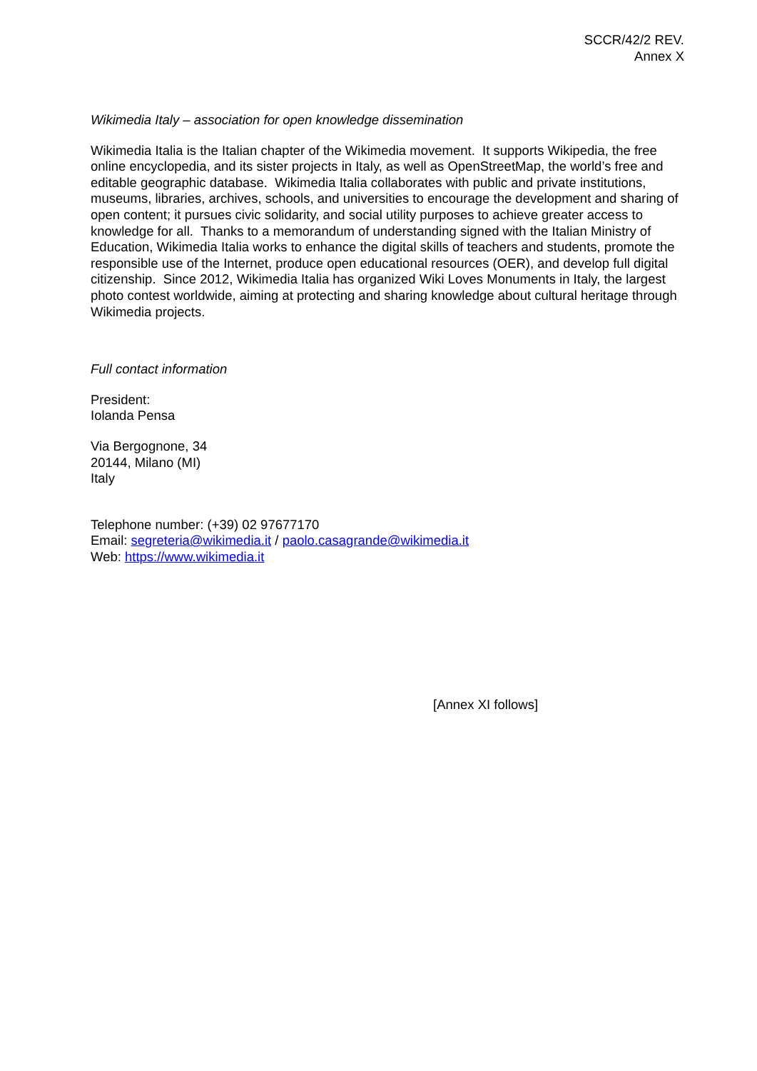SCCR/42/2 REV.
Annex X
Wikimedia Italy – association for open knowledge dissemination
Wikimedia Italia is the Italian chapter of the Wikimedia movement. It supports Wikipedia, the free online encyclopedia, and its sister projects in Italy, as well as OpenStreetMap, the world’s free and editable geographic database. Wikimedia Italia collaborates with public and private institutions, museums, libraries, archives, schools, and universities to encourage the development and sharing of open content; it pursues civic solidarity, and social utility purposes to achieve greater access to knowledge for all. Thanks to a memorandum of understanding signed with the Italian Ministry of Education, Wikimedia Italia works to enhance the digital skills of teachers and students, promote the responsible use of the Internet, produce open educational resources (OER), and develop full digital citizenship. Since 2012, Wikimedia Italia has organized Wiki Loves Monuments in Italy, the largest photo contest worldwide, aiming at protecting and sharing knowledge about cultural heritage through Wikimedia projects.
Full contact information
President:
Iolanda Pensa
Via Bergognone, 34
20144, Milano (MI)
Italy
Telephone number: (+39) 02 97677170
Email: segreteria@wikimedia.it / paolo.casagrande@wikimedia.it
Web: https://www.wikimedia.it
[Annex XI follows]